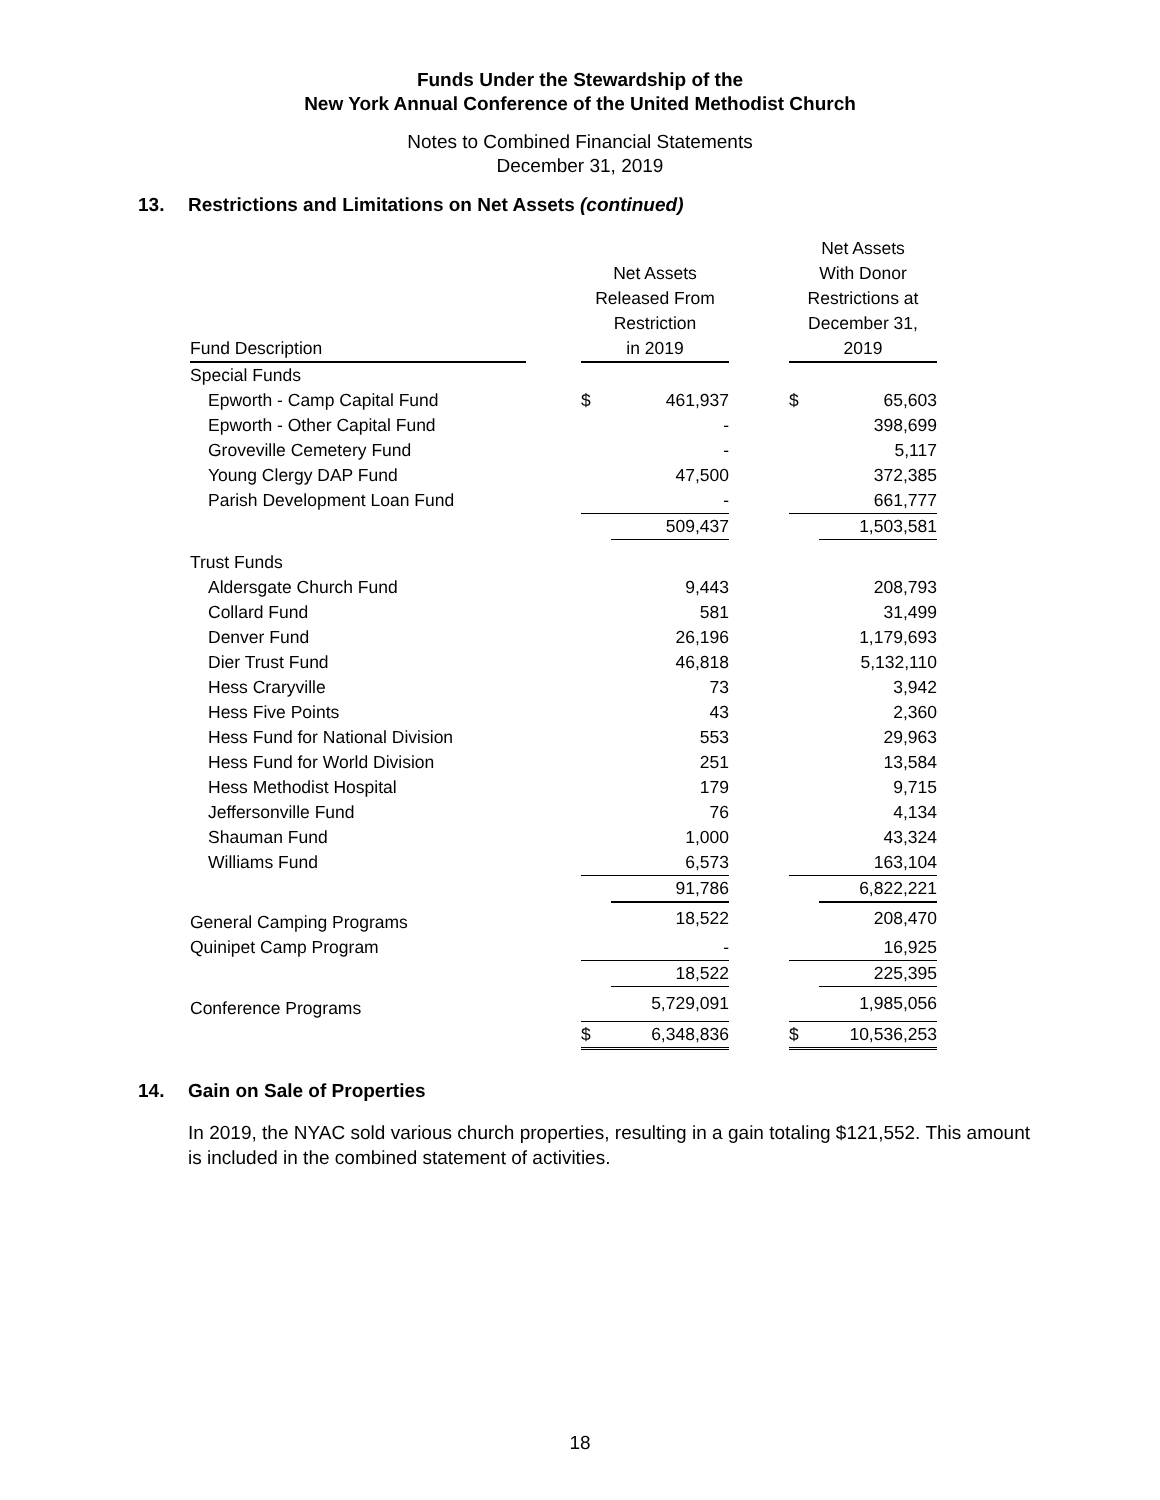Funds Under the Stewardship of the
New York Annual Conference of the United Methodist Church
Notes to Combined Financial Statements
December 31, 2019
13. Restrictions and Limitations on Net Assets (continued)
| Fund Description | | Net Assets Released From Restriction in 2019 | | | Net Assets With Donor Restrictions at December 31, 2019 | |
| --- | --- | --- | --- | --- | --- | --- |
| Special Funds | | | | | | |
| Epworth - Camp Capital Fund | | $ | 461,937 | | $ | 65,603 |
| Epworth - Other Capital Fund | | | - | | | 398,699 |
| Groveville Cemetery Fund | | | - | | | 5,117 |
| Young Clergy DAP Fund | | | 47,500 | | | 372,385 |
| Parish Development Loan Fund | | | - | | | 661,777 |
| | | | 509,437 | | | 1,503,581 |
| Trust Funds | | | | | | |
| Aldersgate Church Fund | | | 9,443 | | | 208,793 |
| Collard Fund | | | 581 | | | 31,499 |
| Denver Fund | | | 26,196 | | | 1,179,693 |
| Dier Trust Fund | | | 46,818 | | | 5,132,110 |
| Hess Craryville | | | 73 | | | 3,942 |
| Hess Five Points | | | 43 | | | 2,360 |
| Hess Fund for National Division | | | 553 | | | 29,963 |
| Hess Fund for World Division | | | 251 | | | 13,584 |
| Hess Methodist Hospital | | | 179 | | | 9,715 |
| Jeffersonville Fund | | | 76 | | | 4,134 |
| Shauman Fund | | | 1,000 | | | 43,324 |
| Williams Fund | | | 6,573 | | | 163,104 |
| | | | 91,786 | | | 6,822,221 |
| General Camping Programs | | | 18,522 | | | 208,470 |
| Quinipet Camp Program | | | - | | | 16,925 |
| | | | 18,522 | | | 225,395 |
| Conference Programs | | | 5,729,091 | | | 1,985,056 |
| | | $ | 6,348,836 | | $ | 10,536,253 |
14. Gain on Sale of Properties
In 2019, the NYAC sold various church properties, resulting in a gain totaling $121,552. This amount is included in the combined statement of activities.
18